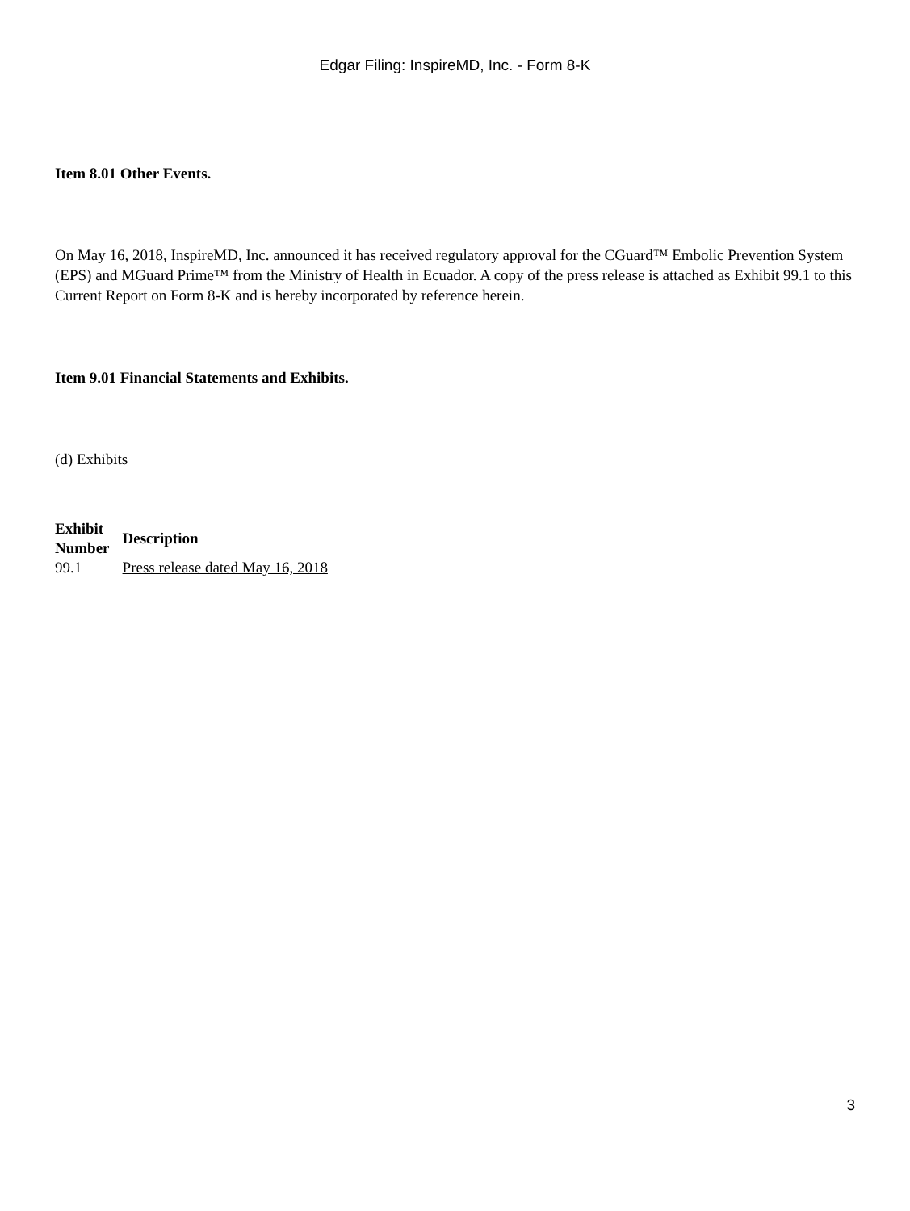Edgar Filing: InspireMD, Inc. - Form 8-K
Item 8.01 Other Events.
On May 16, 2018, InspireMD, Inc. announced it has received regulatory approval for the CGuard™ Embolic Prevention System (EPS) and MGuard Prime™ from the Ministry of Health in Ecuador. A copy of the press release is attached as Exhibit 99.1 to this Current Report on Form 8-K and is hereby incorporated by reference herein.
Item 9.01 Financial Statements and Exhibits.
(d) Exhibits
| Exhibit Number | Description |
| --- | --- |
| 99.1 | Press release dated May 16, 2018 |
3